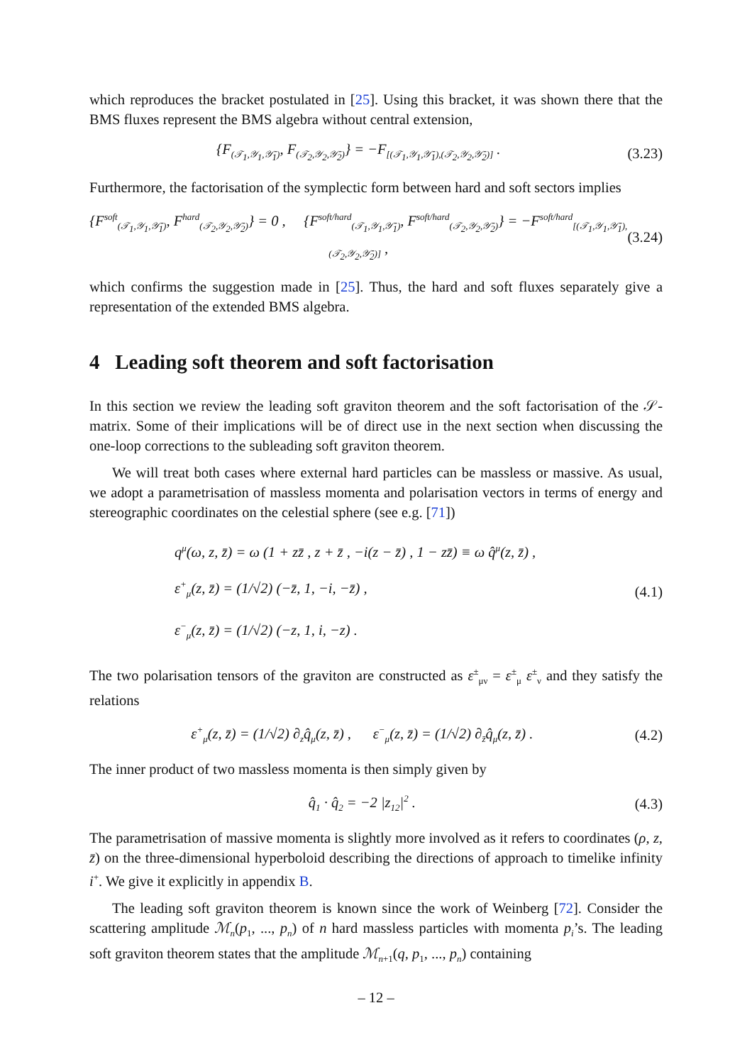which reproduces the bracket postulated in [25]. Using this bracket, it was shown there that the BMS fluxes represent the BMS algebra without central extension,
{F<sub>(𝒯<sub>1</sub>,𝒴<sub>1</sub>,𝒴̄<sub>1</sub>)</sub>, F<sub>(𝒯<sub>2</sub>,𝒴<sub>2</sub>,𝒴̄<sub>2</sub>)</sub>} = −F<sub>[(𝒯<sub>1</sub>,𝒴<sub>1</sub>,𝒴̄<sub>1</sub>),(𝒯<sub>2</sub>,𝒴<sub>2</sub>,𝒴̄<sub>2</sub>)]</sub> . (3.23)
Furthermore, the factorisation of the symplectic form between hard and soft sectors implies
{F<sup>soft</sup><sub>(𝒯<sub>1</sub>,𝒴<sub>1</sub>,𝒴̄<sub>1</sub>)</sub>, F<sup>hard</sup><sub>(𝒯<sub>2</sub>,𝒴<sub>2</sub>,𝒴̄<sub>2</sub>)</sub>} = 0 , {F<sup>soft/hard</sup><sub>(𝒯<sub>1</sub>,𝒴<sub>1</sub>,𝒴̄<sub>1</sub>)</sub>, F<sup>soft/hard</sup><sub>(𝒯<sub>2</sub>,𝒴<sub>2</sub>,𝒴̄<sub>2</sub>)</sub>} = −F<sup>soft/hard</sup><sub>[(𝒯<sub>1</sub>,𝒴<sub>1</sub>,𝒴̄<sub>1</sub>),(𝒯<sub>2</sub>,𝒴<sub>2</sub>,𝒴̄<sub>2</sub>)]</sub> , (3.24)
which confirms the suggestion made in [25]. Thus, the hard and soft fluxes separately give a representation of the extended BMS algebra.
4 Leading soft theorem and soft factorisation
In this section we review the leading soft graviton theorem and the soft factorisation of the 𝒮-matrix. Some of their implications will be of direct use in the next section when discussing the one-loop corrections to the subleading soft graviton theorem.
We will treat both cases where external hard particles can be massless or massive. As usual, we adopt a parametrisation of massless momenta and polarisation vectors in terms of energy and stereographic coordinates on the celestial sphere (see e.g. [71])
q<sup>μ</sup>(ω, z, z̄) = ω (1 + zz̄ , z + z̄ , −i(z − z̄) , 1 − zz̄) ≡ ω q̂<sup>μ</sup>(z, z̄) ,
ε<sup>+</sup><sub>μ</sub>(z, z̄) = (1/√2) (−z̄, 1, −i, −z̄) ,
ε<sup>−</sup><sub>μ</sub>(z, z̄) = (1/√2) (−z, 1, i, −z) .
(4.1)
The two polarisation tensors of the graviton are constructed as ε<sup>±</sup><sub>μν</sub> = ε<sup>±</sup><sub>μ</sub> ε<sup>±</sup><sub>ν</sub> and they satisfy the relations
ε<sup>+</sup><sub>μ</sub>(z, z̄) = (1/√2) ∂<sub>z</sub>q̂<sub>μ</sub>(z, z̄) , ε<sup>−</sup><sub>μ</sub>(z, z̄) = (1/√2) ∂<sub>z̄</sub>q̂<sub>μ</sub>(z, z̄) . (4.2)
The inner product of two massless momenta is then simply given by
q̂<sub>1</sub> · q̂<sub>2</sub> = −2 |z<sub>12</sub>|<sup>2</sup> . (4.3)
The parametrisation of massive momenta is slightly more involved as it refers to coordinates (ρ, z, z̄) on the three-dimensional hyperboloid describing the directions of approach to timelike infinity i<sup>+</sup>. We give it explicitly in appendix B.
The leading soft graviton theorem is known since the work of Weinberg [72]. Consider the scattering amplitude ℳ<sub>n</sub>(p<sub>1</sub>, ..., p<sub>n</sub>) of n hard massless particles with momenta p<sub>i</sub>’s. The leading soft graviton theorem states that the amplitude ℳ<sub>n+1</sub>(q, p<sub>1</sub>, ..., p<sub>n</sub>) containing
– 12 –